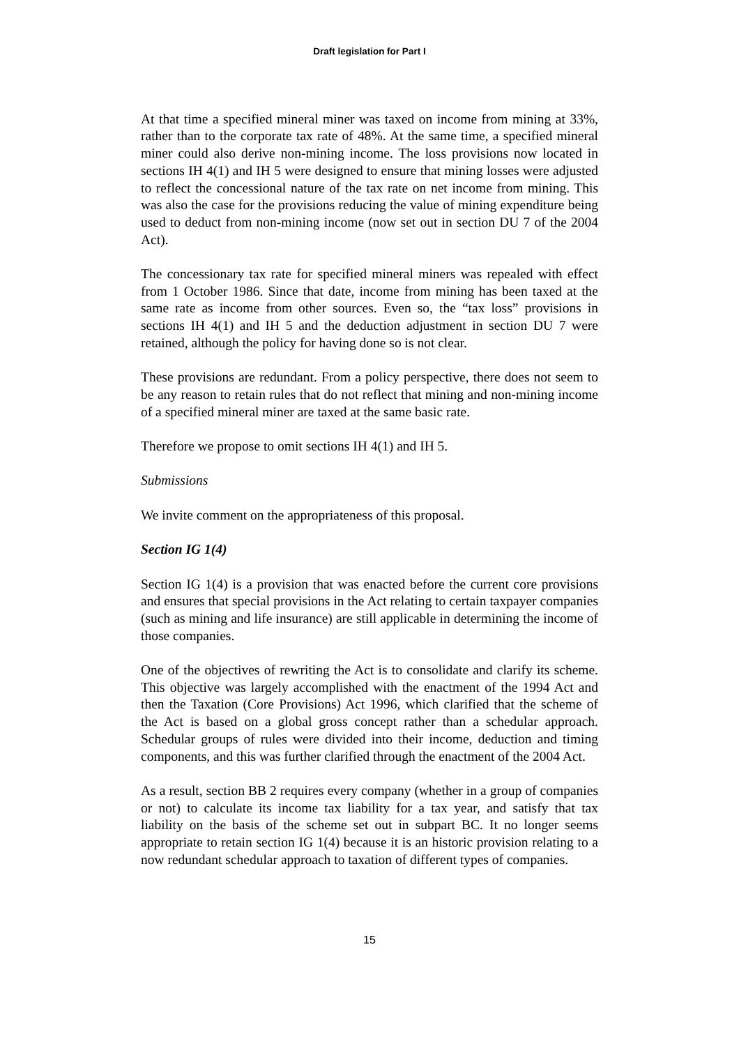Draft legislation for Part I
At that time a specified mineral miner was taxed on income from mining at 33%, rather than to the corporate tax rate of 48%. At the same time, a specified mineral miner could also derive non-mining income. The loss provisions now located in sections IH 4(1) and IH 5 were designed to ensure that mining losses were adjusted to reflect the concessional nature of the tax rate on net income from mining. This was also the case for the provisions reducing the value of mining expenditure being used to deduct from non-mining income (now set out in section DU 7 of the 2004 Act).
The concessionary tax rate for specified mineral miners was repealed with effect from 1 October 1986. Since that date, income from mining has been taxed at the same rate as income from other sources. Even so, the “tax loss” provisions in sections IH 4(1) and IH 5 and the deduction adjustment in section DU 7 were retained, although the policy for having done so is not clear.
These provisions are redundant. From a policy perspective, there does not seem to be any reason to retain rules that do not reflect that mining and non-mining income of a specified mineral miner are taxed at the same basic rate.
Therefore we propose to omit sections IH 4(1) and IH 5.
Submissions
We invite comment on the appropriateness of this proposal.
Section IG 1(4)
Section IG 1(4) is a provision that was enacted before the current core provisions and ensures that special provisions in the Act relating to certain taxpayer companies (such as mining and life insurance) are still applicable in determining the income of those companies.
One of the objectives of rewriting the Act is to consolidate and clarify its scheme. This objective was largely accomplished with the enactment of the 1994 Act and then the Taxation (Core Provisions) Act 1996, which clarified that the scheme of the Act is based on a global gross concept rather than a schedular approach. Schedular groups of rules were divided into their income, deduction and timing components, and this was further clarified through the enactment of the 2004 Act.
As a result, section BB 2 requires every company (whether in a group of companies or not) to calculate its income tax liability for a tax year, and satisfy that tax liability on the basis of the scheme set out in subpart BC. It no longer seems appropriate to retain section IG 1(4) because it is an historic provision relating to a now redundant schedular approach to taxation of different types of companies.
15